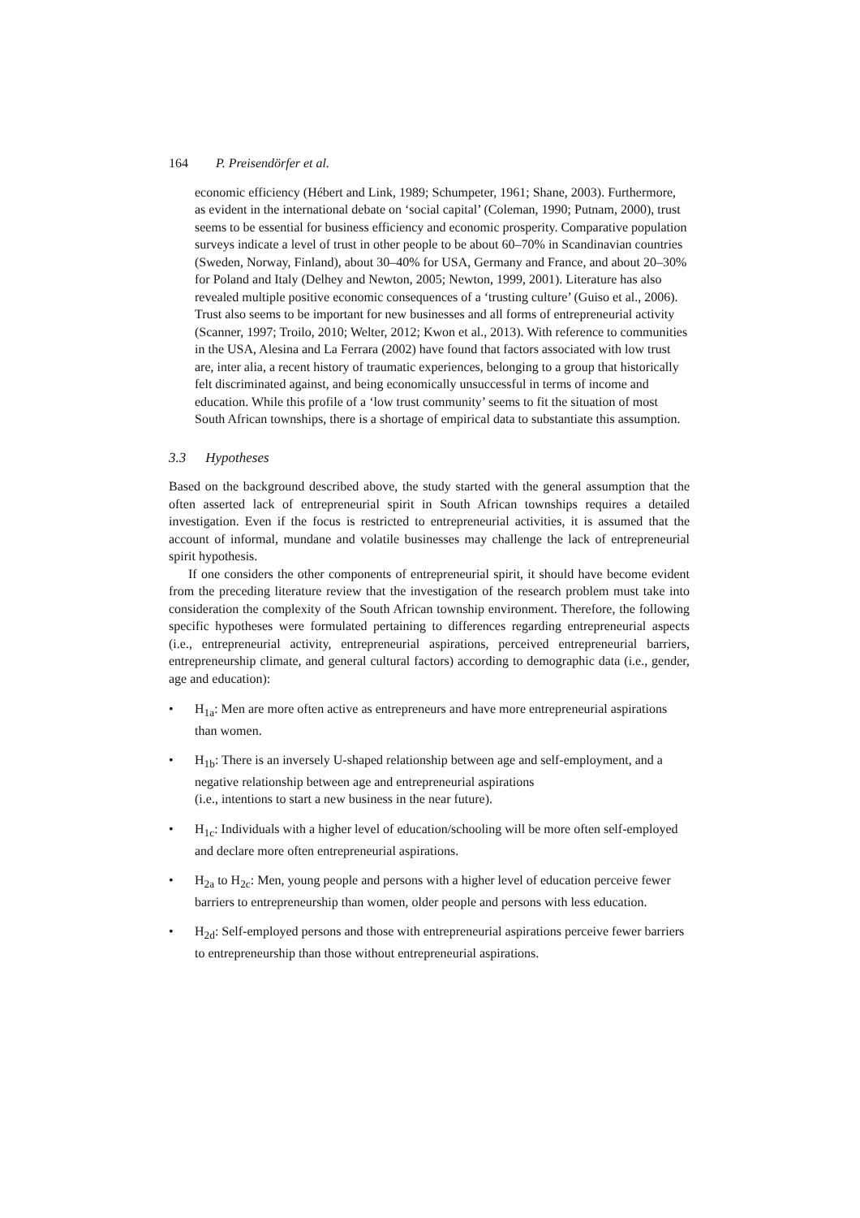164 P. Preisendörfer et al.
economic efficiency (Hébert and Link, 1989; Schumpeter, 1961; Shane, 2003). Furthermore, as evident in the international debate on ‘social capital’ (Coleman, 1990; Putnam, 2000), trust seems to be essential for business efficiency and economic prosperity. Comparative population surveys indicate a level of trust in other people to be about 60–70% in Scandinavian countries (Sweden, Norway, Finland), about 30–40% for USA, Germany and France, and about 20–30% for Poland and Italy (Delhey and Newton, 2005; Newton, 1999, 2001). Literature has also revealed multiple positive economic consequences of a ‘trusting culture’ (Guiso et al., 2006). Trust also seems to be important for new businesses and all forms of entrepreneurial activity (Scanner, 1997; Troilo, 2010; Welter, 2012; Kwon et al., 2013). With reference to communities in the USA, Alesina and La Ferrara (2002) have found that factors associated with low trust are, inter alia, a recent history of traumatic experiences, belonging to a group that historically felt discriminated against, and being economically unsuccessful in terms of income and education. While this profile of a ‘low trust community’ seems to fit the situation of most South African townships, there is a shortage of empirical data to substantiate this assumption.
3.3 Hypotheses
Based on the background described above, the study started with the general assumption that the often asserted lack of entrepreneurial spirit in South African townships requires a detailed investigation. Even if the focus is restricted to entrepreneurial activities, it is assumed that the account of informal, mundane and volatile businesses may challenge the lack of entrepreneurial spirit hypothesis.
If one considers the other components of entrepreneurial spirit, it should have become evident from the preceding literature review that the investigation of the research problem must take into consideration the complexity of the South African township environment. Therefore, the following specific hypotheses were formulated pertaining to differences regarding entrepreneurial aspects (i.e., entrepreneurial activity, entrepreneurial aspirations, perceived entrepreneurial barriers, entrepreneurship climate, and general cultural factors) according to demographic data (i.e., gender, age and education):
• H<sub>1a</sub>: Men are more often active as entrepreneurs and have more entrepreneurial aspirations than women.
• H<sub>1b</sub>: There is an inversely U-shaped relationship between age and self-employment, and a negative relationship between age and entrepreneurial aspirations
(i.e., intentions to start a new business in the near future).
• H<sub>1c</sub>: Individuals with a higher level of education/schooling will be more often self-employed and declare more often entrepreneurial aspirations.
• H<sub>2a</sub> to H<sub>2c</sub>: Men, young people and persons with a higher level of education perceive fewer barriers to entrepreneurship than women, older people and persons with less education.
• H<sub>2d</sub>: Self-employed persons and those with entrepreneurial aspirations perceive fewer barriers to entrepreneurship than those without entrepreneurial aspirations.